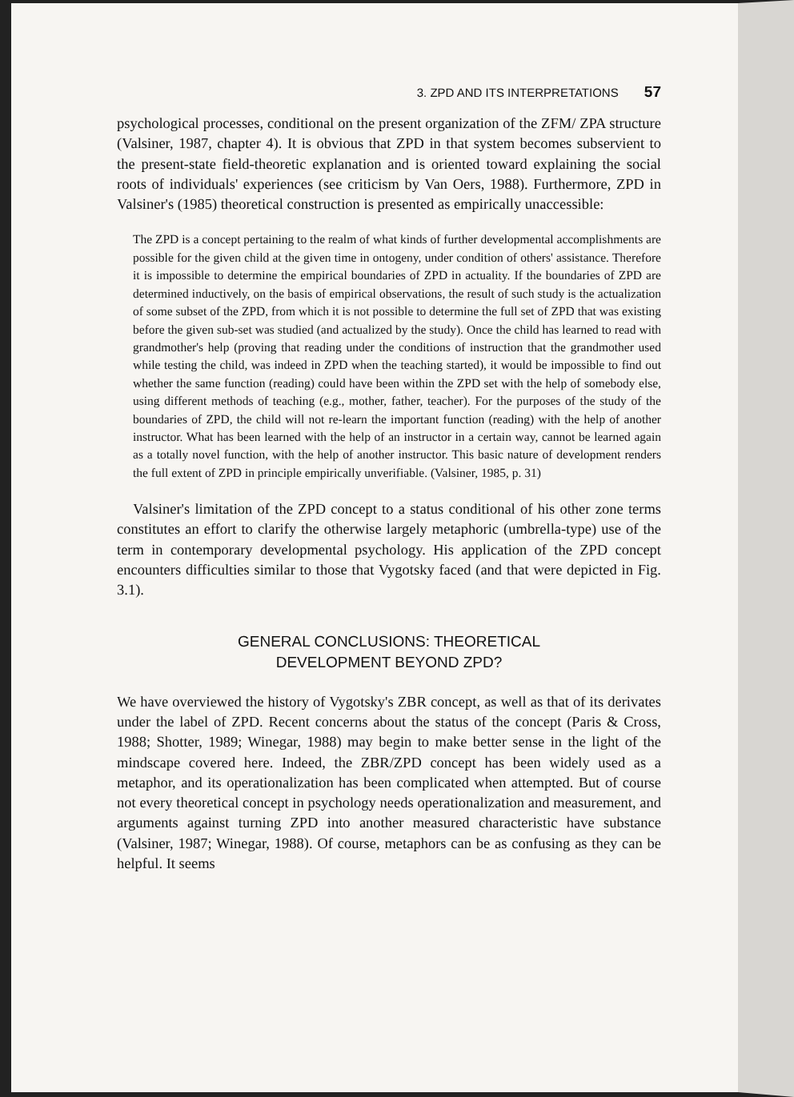3. ZPD AND ITS INTERPRETATIONS 57
psychological processes, conditional on the present organization of the ZFM/ ZPA structure (Valsiner, 1987, chapter 4). It is obvious that ZPD in that system becomes subservient to the present-state field-theoretic explanation and is oriented toward explaining the social roots of individuals' experiences (see criticism by Van Oers, 1988). Furthermore, ZPD in Valsiner's (1985) theoretical construction is presented as empirically unaccessible:
The ZPD is a concept pertaining to the realm of what kinds of further developmental accomplishments are possible for the given child at the given time in ontogeny, under condition of others' assistance. Therefore it is impossible to determine the empirical boundaries of ZPD in actuality. If the boundaries of ZPD are determined inductively, on the basis of empirical observations, the result of such study is the actualization of some subset of the ZPD, from which it is not possible to determine the full set of ZPD that was existing before the given sub-set was studied (and actualized by the study). Once the child has learned to read with grandmother's help (proving that reading under the conditions of instruction that the grandmother used while testing the child, was indeed in ZPD when the teaching started), it would be impossible to find out whether the same function (reading) could have been within the ZPD set with the help of somebody else, using different methods of teaching (e.g., mother, father, teacher). For the purposes of the study of the boundaries of ZPD, the child will not re-learn the important function (reading) with the help of another instructor. What has been learned with the help of an instructor in a certain way, cannot be learned again as a totally novel function, with the help of another instructor. This basic nature of development renders the full extent of ZPD in principle empirically unverifiable. (Valsiner, 1985, p. 31)
Valsiner's limitation of the ZPD concept to a status conditional of his other zone terms constitutes an effort to clarify the otherwise largely metaphoric (umbrella-type) use of the term in contemporary developmental psychology. His application of the ZPD concept encounters difficulties similar to those that Vygotsky faced (and that were depicted in Fig. 3.1).
GENERAL CONCLUSIONS: THEORETICAL
DEVELOPMENT BEYOND ZPD?
We have overviewed the history of Vygotsky's ZBR concept, as well as that of its derivates under the label of ZPD. Recent concerns about the status of the concept (Paris & Cross, 1988; Shotter, 1989; Winegar, 1988) may begin to make better sense in the light of the mindscape covered here. Indeed, the ZBR/ZPD concept has been widely used as a metaphor, and its operationalization has been complicated when attempted. But of course not every theoretical concept in psychology needs operationalization and measurement, and arguments against turning ZPD into another measured characteristic have substance (Valsiner, 1987; Winegar, 1988). Of course, metaphors can be as confusing as they can be helpful. It seems